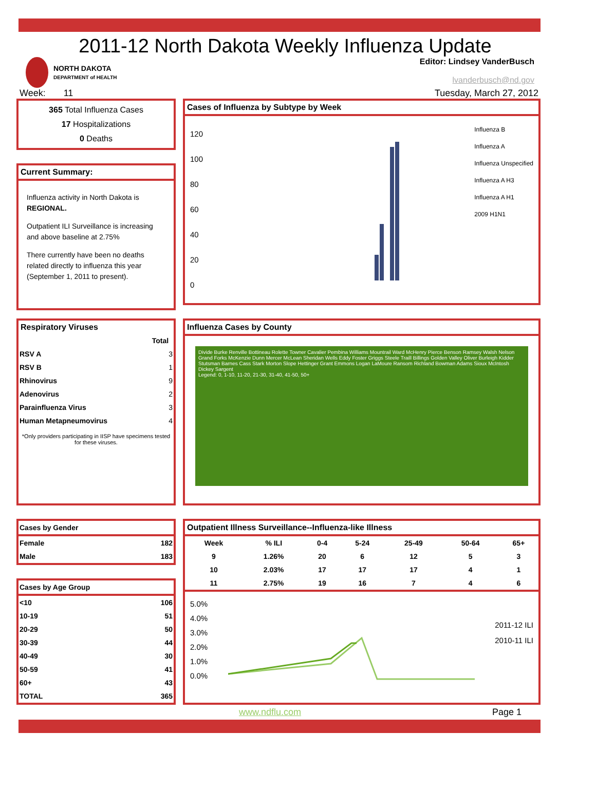2011-12 North Dakota Weekly Influenza Update
NORTH DAKOTA
DEPARTMENT of HEALTH
Editor: Lindsey VanderBusch
lvanderbusch@nd.gov
Week: 11 Tuesday, March 27, 2012
365 Total Influenza Cases
17 Hospitalizations
0 Deaths
Current Summary:
Influenza activity in North Dakota is REGIONAL.
Outpatient ILI Surveillance is increasing and above baseline at 2.75%
There currently have been no deaths related directly to influenza this year (September 1, 2011 to present).
Cases of Influenza by Subtype by Week
120
100
80
60
40
20
0
Influenza B
Influenza A
Influenza Unspecified
Influenza A H3
Influenza A H1
2009 H1N1
Respiratory Viruses
| | Total |
| --- | --- |
| RSV A | 3 |
| RSV B | 1 |
| Rhinovirus | 9 |
| Adenovirus | 2 |
| Parainfluenza Virus | 3 |
| Human Metapneumovirus | 4 |
*Only providers participating in IISP have specimens tested for these viruses.
Influenza Cases by County
Divide Burke Renville Bottineau Rolette Towner Cavalier Pembina Williams Mountrail Ward McHenry Pierce Benson Ramsey Walsh Nelson Grand Forks McKenzie Dunn Mercer McLean Sheridan Wells Eddy Foster Griggs Steele Traill Billings Golden Valley Oliver Burleigh Kidder Stutsman Barnes Cass Stark Morton Slope Hettinger Grant Emmons Logan LaMoure Ransom Richland Bowman Adams Sioux McIntosh Dickey Sargent
Legend: 0, 1-10, 11-20, 21-30, 31-40, 41-50, 50+
| Cases by Gender | |
| --- | --- |
| Female | 182 |
| Male | 183 |
| Cases by Age Group | |
| --- | --- |
| <10 | 106 |
| 10-19 | 51 |
| 20-29 | 50 |
| 30-39 | 44 |
| 40-49 | 30 |
| 50-59 | 41 |
| 60+ | 43 |
| TOTAL | 365 |
Outpatient Illness Surveillance--Influenza-like Illness
| Week | % ILI | 0-4 | 5-24 | 25-49 | 50-64 | 65+ |
| --- | --- | --- | --- | --- | --- | --- |
| 9 | 1.26% | 20 | 6 | 12 | 5 | 3 |
| 10 | 2.03% | 17 | 17 | 17 | 4 | 1 |
| 11 | 2.75% | 19 | 16 | 7 | 4 | 6 |
5.0%
4.0%
3.0%
2.0%
1.0%
0.0%
2011-12 ILI
2010-11 ILI
www.ndflu.com Page 1